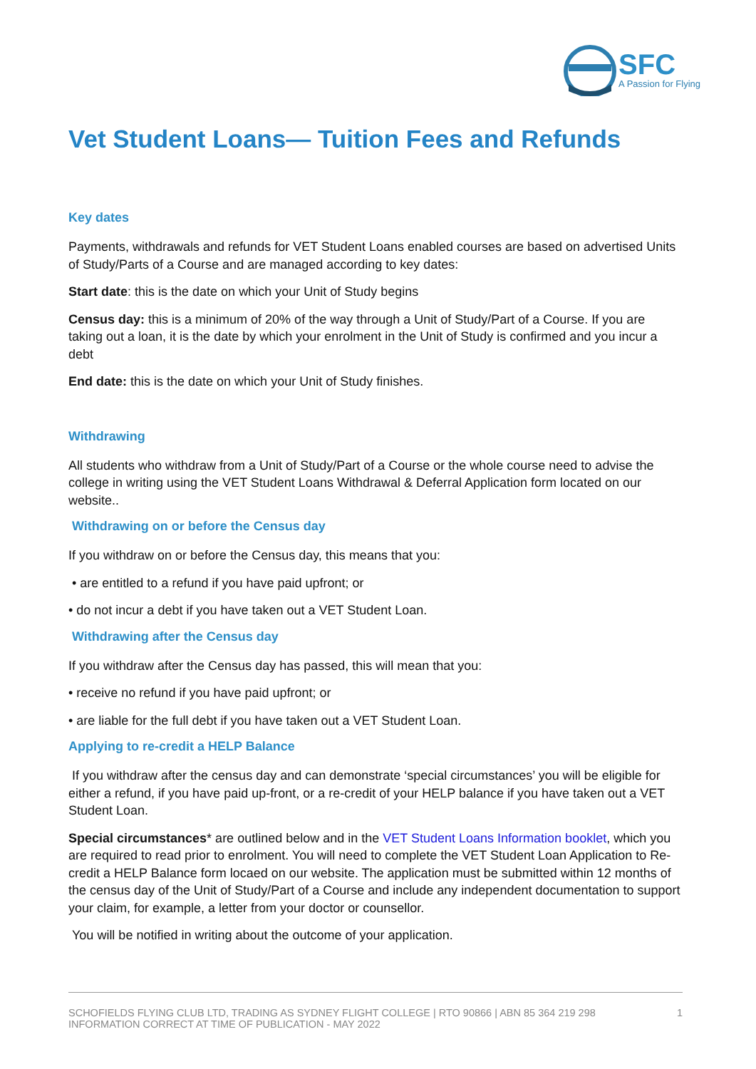SFC
A Passion for Flying
Vet Student Loans— Tuition Fees and Refunds
Key dates
Payments, withdrawals and refunds for VET Student Loans enabled courses are based on advertised Units of Study/Parts of a Course and are managed according to key dates:
Start date: this is the date on which your Unit of Study begins
Census day: this is a minimum of 20% of the way through a Unit of Study/Part of a Course. If you are taking out a loan, it is the date by which your enrolment in the Unit of Study is confirmed and you incur a debt
End date: this is the date on which your Unit of Study finishes.
Withdrawing
All students who withdraw from a Unit of Study/Part of a Course or the whole course need to advise the college in writing using the VET Student Loans Withdrawal & Deferral Application form located on our website..
Withdrawing on or before the Census day
If you withdraw on or before the Census day, this means that you:
• are entitled to a refund if you have paid upfront; or
• do not incur a debt if you have taken out a VET Student Loan.
Withdrawing after the Census day
If you withdraw after the Census day has passed, this will mean that you:
• receive no refund if you have paid upfront; or
• are liable for the full debt if you have taken out a VET Student Loan.
Applying to re-credit a HELP Balance
If you withdraw after the census day and can demonstrate ‘special circumstances’ you will be eligible for either a refund, if you have paid up-front, or a re-credit of your HELP balance if you have taken out a VET Student Loan.
Special circumstances* are outlined below and in the VET Student Loans Information booklet, which you are required to read prior to enrolment. You will need to complete the VET Student Loan Application to Re-credit a HELP Balance form locaed on our website. The application must be submitted within 12 months of the census day of the Unit of Study/Part of a Course and include any independent documentation to support your claim, for example, a letter from your doctor or counsellor.
You will be notified in writing about the outcome of your application.
SCHOFIELDS FLYING CLUB LTD, TRADING AS SYDNEY FLIGHT COLLEGE | RTO 90866 | ABN 85 364 219 298
INFORMATION CORRECT AT TIME OF PUBLICATION - MAY 2022
1